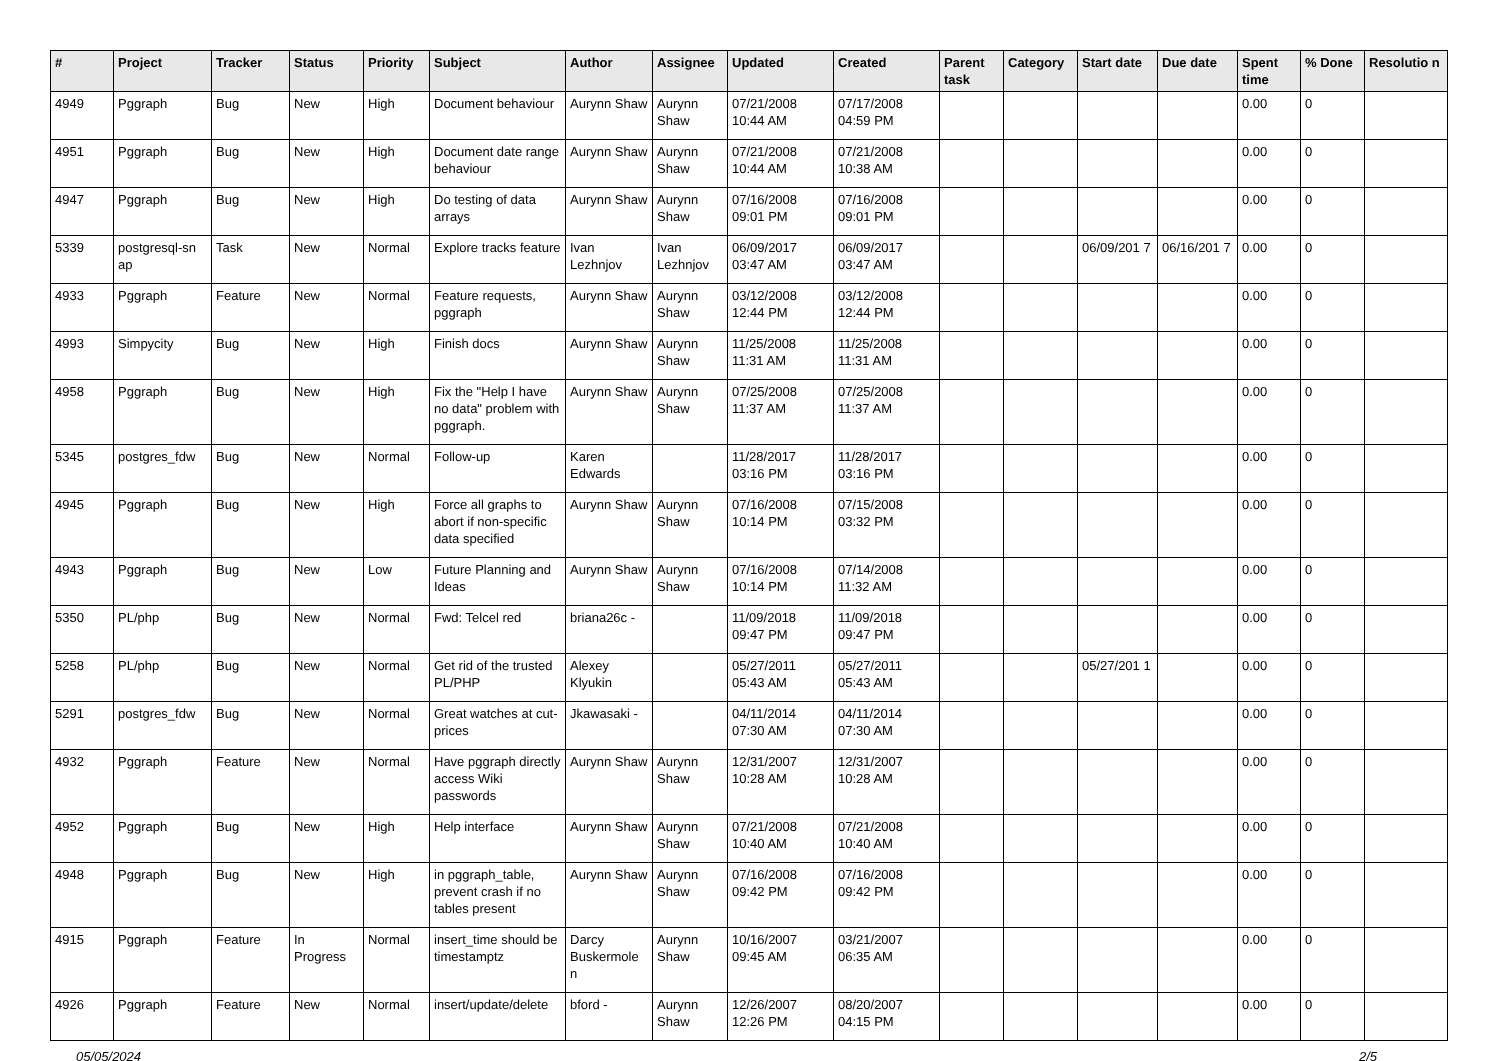| # | Project | Tracker | Status | Priority | Subject | Author | Assignee | Updated | Created | Parent task | Category | Start date | Due date | Spent time | % Done | Resolutio n |
| --- | --- | --- | --- | --- | --- | --- | --- | --- | --- | --- | --- | --- | --- | --- | --- | --- |
| 4949 | Pggraph | Bug | New | High | Document behaviour | Aurynn Shaw | Aurynn Shaw | 07/21/2008 10:44 AM | 07/17/2008 04:59 PM | | | | | 0.00 | 0 | |
| 4951 | Pggraph | Bug | New | High | Document date range behaviour | Aurynn Shaw | Aurynn Shaw | 07/21/2008 10:44 AM | 07/21/2008 10:38 AM | | | | | 0.00 | 0 | |
| 4947 | Pggraph | Bug | New | High | Do testing of data arrays | Aurynn Shaw | Aurynn Shaw | 07/16/2008 09:01 PM | 07/16/2008 09:01 PM | | | | | 0.00 | 0 | |
| 5339 | postgresql-sn ap | Task | New | Normal | Explore tracks feature | Ivan Lezhnjov | Ivan Lezhnjov | 06/09/2017 03:47 AM | 06/09/2017 03:47 AM | | | 06/09/201 7 | 06/16/201 7 | 0.00 | 0 | |
| 4933 | Pggraph | Feature | New | Normal | Feature requests, pggraph | Aurynn Shaw | Aurynn Shaw | 03/12/2008 12:44 PM | 03/12/2008 12:44 PM | | | | | 0.00 | 0 | |
| 4993 | Simpycity | Bug | New | High | Finish docs | Aurynn Shaw | Aurynn Shaw | 11/25/2008 11:31 AM | 11/25/2008 11:31 AM | | | | | 0.00 | 0 | |
| 4958 | Pggraph | Bug | New | High | Fix the "Help I have no data" problem with pggraph. | Aurynn Shaw | Aurynn Shaw | 07/25/2008 11:37 AM | 07/25/2008 11:37 AM | | | | | 0.00 | 0 | |
| 5345 | postgres_fdw | Bug | New | Normal | Follow-up | Karen Edwards | | 11/28/2017 03:16 PM | 11/28/2017 03:16 PM | | | | | 0.00 | 0 | |
| 4945 | Pggraph | Bug | New | High | Force all graphs to abort if non-specific data specified | Aurynn Shaw | Aurynn Shaw | 07/16/2008 10:14 PM | 07/15/2008 03:32 PM | | | | | 0.00 | 0 | |
| 4943 | Pggraph | Bug | New | Low | Future Planning and Ideas | Aurynn Shaw | Aurynn Shaw | 07/16/2008 10:14 PM | 07/14/2008 11:32 AM | | | | | 0.00 | 0 | |
| 5350 | PL/php | Bug | New | Normal | Fwd: Telcel red | briana26c - | | 11/09/2018 09:47 PM | 11/09/2018 09:47 PM | | | | | 0.00 | 0 | |
| 5258 | PL/php | Bug | New | Normal | Get rid of the trusted PL/PHP | Alexey Klyukin | | 05/27/2011 05:43 AM | 05/27/2011 05:43 AM | | | 05/27/201 1 | | 0.00 | 0 | |
| 5291 | postgres_fdw | Bug | New | Normal | Great watches at cut-prices | Jkawasaki - | | 04/11/2014 07:30 AM | 04/11/2014 07:30 AM | | | | | 0.00 | 0 | |
| 4932 | Pggraph | Feature | New | Normal | Have pggraph directly access Wiki passwords | Aurynn Shaw | Aurynn Shaw | 12/31/2007 10:28 AM | 12/31/2007 10:28 AM | | | | | 0.00 | 0 | |
| 4952 | Pggraph | Bug | New | High | Help interface | Aurynn Shaw | Aurynn Shaw | 07/21/2008 10:40 AM | 07/21/2008 10:40 AM | | | | | 0.00 | 0 | |
| 4948 | Pggraph | Bug | New | High | in pggraph_table, prevent crash if no tables present | Aurynn Shaw | Aurynn Shaw | 07/16/2008 09:42 PM | 07/16/2008 09:42 PM | | | | | 0.00 | 0 | |
| 4915 | Pggraph | Feature | In Progress | Normal | insert_time should be timestamptz | Darcy Buskermole n | Aurynn Shaw | 10/16/2007 09:45 AM | 03/21/2007 06:35 AM | | | | | 0.00 | 0 | |
| 4926 | Pggraph | Feature | New | Normal | insert/update/delete | bford - | Aurynn Shaw | 12/26/2007 12:26 PM | 08/20/2007 04:15 PM | | | | | 0.00 | 0 | |
05/05/2024 2/5